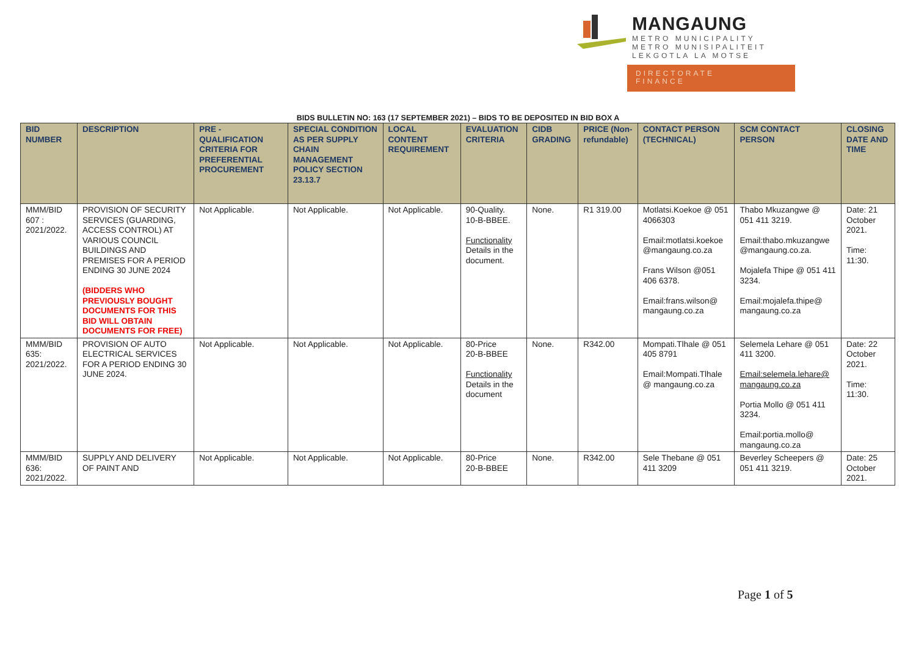MANGAUNG
METRO MUNICIPALITY
METRO MUNISIPALITEIT
LEKGOTLA LA MOTSE
DIRECTORATE
FINANCE
BIDS BULLETIN NO: 163 (17 SEPTEMBER 2021) – BIDS TO BE DEPOSITED IN BID BOX A
| BID NUMBER | DESCRIPTION | PRE - QUALIFICATION CRITERIA FOR PREFERENTIAL PROCUREMENT | SPECIAL CONDITION AS PER SUPPLY CHAIN MANAGEMENT POLICY SECTION 23.13.7 | LOCAL CONTENT REQUIREMENT | EVALUATION CRITERIA | CIDB GRADING | PRICE (Non-refundable) | CONTACT PERSON (TECHNICAL) | SCM CONTACT PERSON | CLOSING DATE AND TIME |
| --- | --- | --- | --- | --- | --- | --- | --- | --- | --- | --- |
| MMM/BID 607 : 2021/2022. | PROVISION OF SECURITY SERVICES (GUARDING, ACCESS CONTROL) AT VARIOUS COUNCIL BUILDINGS AND PREMISES FOR A PERIOD ENDING 30 JUNE 2024 (BIDDERS WHO PREVIOUSLY BOUGHT DOCUMENTS FOR THIS BID WILL OBTAIN DOCUMENTS FOR FREE) | Not Applicable. | Not Applicable. | Not Applicable. | 90-Quality. 10-B-BBEE. Functionality Details in the document. | None. | R1 319.00 | Motlatsi.Koekoe @ 051 4066303 Email:motlatsi.koekoe @mangaung.co.za Frans Wilson @051 406 6378. Email:frans.wilson@ mangaung.co.za | Thabo Mkuzangwe @ 051 411 3219. Email:thabo.mkuzangwe @mangaung.co.za. Mojalefa Thipe @ 051 411 3234. Email:mojalefa.thipe@ mangaung.co.za | Date: 21 October 2021. Time: 11:30. |
| MMM/BID 635: 2021/2022. | PROVISION OF AUTO ELECTRICAL SERVICES FOR A PERIOD ENDING 30 JUNE 2024. | Not Applicable. | Not Applicable. | Not Applicable. | 80-Price 20-B-BBEE Functionality Details in the document | None. | R342.00 | Mompati.Tlhale @ 051 405 8791 Email:Mompati.Tlhale @ mangaung.co.za | Selemela Lehare @ 051 411 3200. Email:selemela.lehare@ mangaung.co.za Portia Mollo @ 051 411 3234. Email:portia.mollo@ mangaung.co.za | Date: 22 October 2021. Time: 11:30. |
| MMM/BID 636: 2021/2022. | SUPPLY AND DELIVERY OF PAINT AND | Not Applicable. | Not Applicable. | Not Applicable. | 80-Price 20-B-BBEE | None. | R342.00 | Sele Thebane @ 051 411 3209 | Beverley Scheepers @ 051 411 3219. | Date: 25 October 2021. |
Page 1 of 5